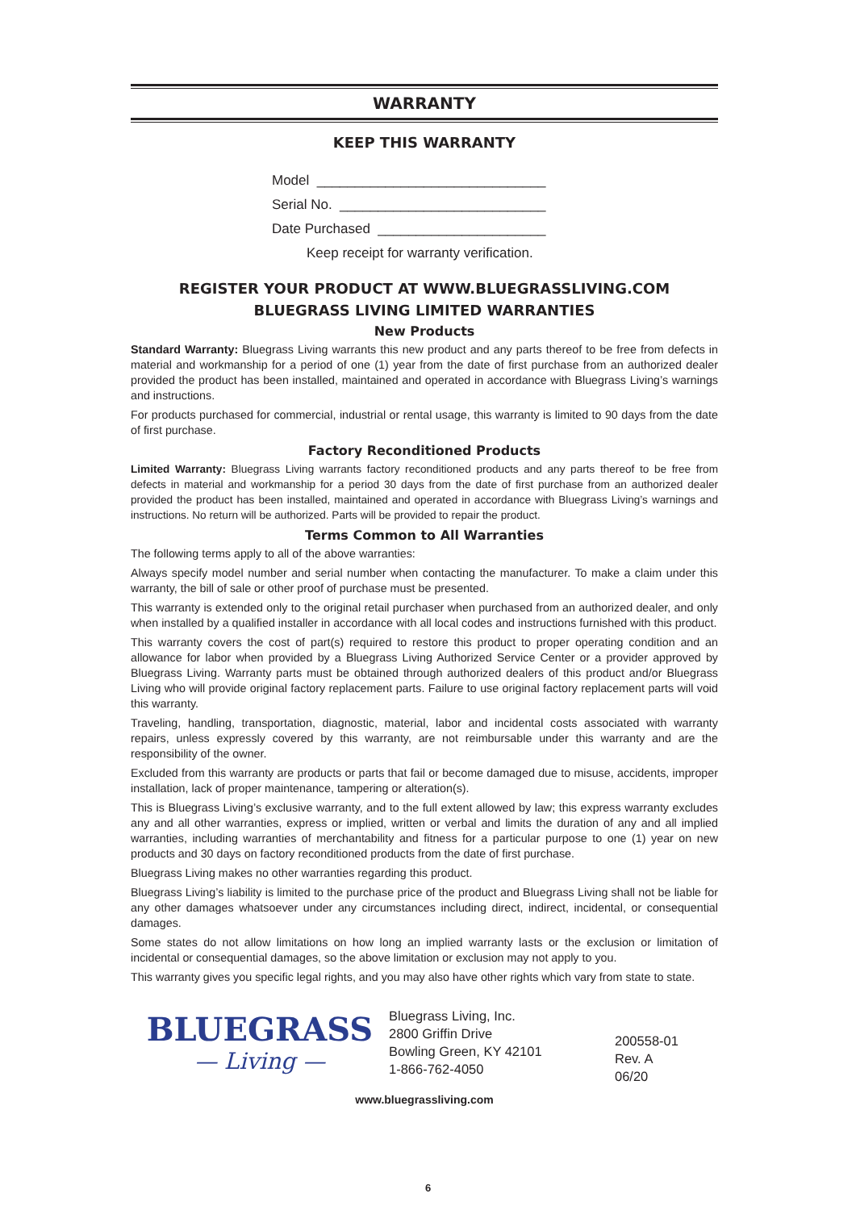WARRANTY
KEEP THIS WARRANTY
Model ______________________________
Serial No. ___________________________
Date Purchased ______________________
Keep receipt for warranty verification.
REGISTER YOUR PRODUCT AT WWW.BLUEGRASSLIVING.COM
BLUEGRASS LIVING LIMITED WARRANTIES
New Products
Standard Warranty: Bluegrass Living warrants this new product and any parts thereof to be free from defects in material and workmanship for a period of one (1) year from the date of first purchase from an authorized dealer provided the product has been installed, maintained and operated in accordance with Bluegrass Living’s warnings and instructions.
For products purchased for commercial, industrial or rental usage, this warranty is limited to 90 days from the date of first purchase.
Factory Reconditioned Products
Limited Warranty: Bluegrass Living warrants factory reconditioned products and any parts thereof to be free from defects in material and workmanship for a period 30 days from the date of first purchase from an authorized dealer provided the product has been installed, maintained and operated in accordance with Bluegrass Living’s warnings and instructions. No return will be authorized. Parts will be provided to repair the product.
Terms Common to All Warranties
The following terms apply to all of the above warranties:
Always specify model number and serial number when contacting the manufacturer. To make a claim under this warranty, the bill of sale or other proof of purchase must be presented.
This warranty is extended only to the original retail purchaser when purchased from an authorized dealer, and only when installed by a qualified installer in accordance with all local codes and instructions furnished with this product.
This warranty covers the cost of part(s) required to restore this product to proper operating condition and an allowance for labor when provided by a Bluegrass Living Authorized Service Center or a provider approved by Bluegrass Living. Warranty parts must be obtained through authorized dealers of this product and/or Bluegrass Living who will provide original factory replacement parts. Failure to use original factory replacement parts will void this warranty.
Traveling, handling, transportation, diagnostic, material, labor and incidental costs associated with warranty repairs, unless expressly covered by this warranty, are not reimbursable under this warranty and are the responsibility of the owner.
Excluded from this warranty are products or parts that fail or become damaged due to misuse, accidents, improper installation, lack of proper maintenance, tampering or alteration(s).
This is Bluegrass Living’s exclusive warranty, and to the full extent allowed by law; this express warranty excludes any and all other warranties, express or implied, written or verbal and limits the duration of any and all implied warranties, including warranties of merchantability and fitness for a particular purpose to one (1) year on new products and 30 days on factory reconditioned products from the date of first purchase.
Bluegrass Living makes no other warranties regarding this product.
Bluegrass Living’s liability is limited to the purchase price of the product and Bluegrass Living shall not be liable for any other damages whatsoever under any circumstances including direct, indirect, incidental, or consequential damages.
Some states do not allow limitations on how long an implied warranty lasts or the exclusion or limitation of incidental or consequential damages, so the above limitation or exclusion may not apply to you.
This warranty gives you specific legal rights, and you may also have other rights which vary from state to state.
BLUEGRASS
— Living —
Bluegrass Living, Inc.
2800 Griffin Drive
Bowling Green, KY 42101
1-866-762-4050
200558-01
Rev. A
06/20
www.bluegrassliving.com
6